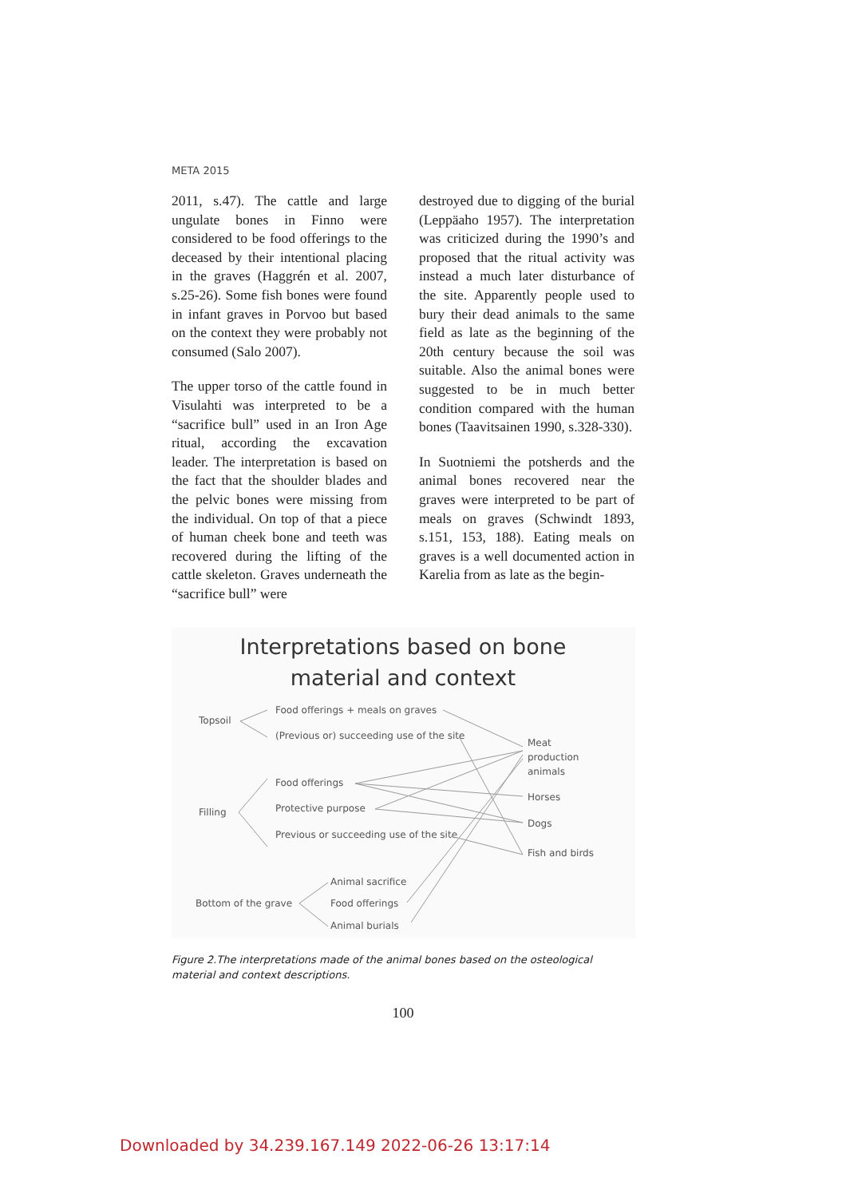META 2015
2011, s.47). The cattle and large ungulate bones in Finno were considered to be food offerings to the deceased by their intentional placing in the graves (Haggrén et al. 2007, s.25-26). Some fish bones were found in infant graves in Porvoo but based on the context they were probably not consumed (Salo 2007).
The upper torso of the cattle found in Visulahti was interpreted to be a “sacrifice bull” used in an Iron Age ritual, according the excavation leader. The interpretation is based on the fact that the shoulder blades and the pelvic bones were missing from the individual. On top of that a piece of human cheek bone and teeth was recovered during the lifting of the cattle skeleton. Graves underneath the “sacrifice bull” were
destroyed due to digging of the burial (Leppäaho 1957). The interpretation was criticized during the 1990’s and proposed that the ritual activity was instead a much later disturbance of the site. Apparently people used to bury their dead animals to the same field as late as the beginning of the 20th century because the soil was suitable. Also the animal bones were suggested to be in much better condition compared with the human bones (Taavitsainen 1990, s.328-330).
In Suotniemi the potsherds and the animal bones recovered near the graves were interpreted to be part of meals on graves (Schwindt 1893, s.151, 153, 188). Eating meals on graves is a well documented action in Karelia from as late as the begin-
Interpretations based on bone
material and context
Topsoil
Food offerings + meals on graves
(Previous or) succeeding use of the site
Meat
production
animals
Food offerings
Filling
Protective purpose
Horses
Dogs
Previous or succeeding use of the site
Fish and birds
Animal sacrifice
Bottom of the grave
Food offerings
Animal burials
Figure 2.The interpretations made of the animal bones based on the osteological material and context descriptions.
100
Downloaded by 34.239.167.149 2022-06-26 13:17:14